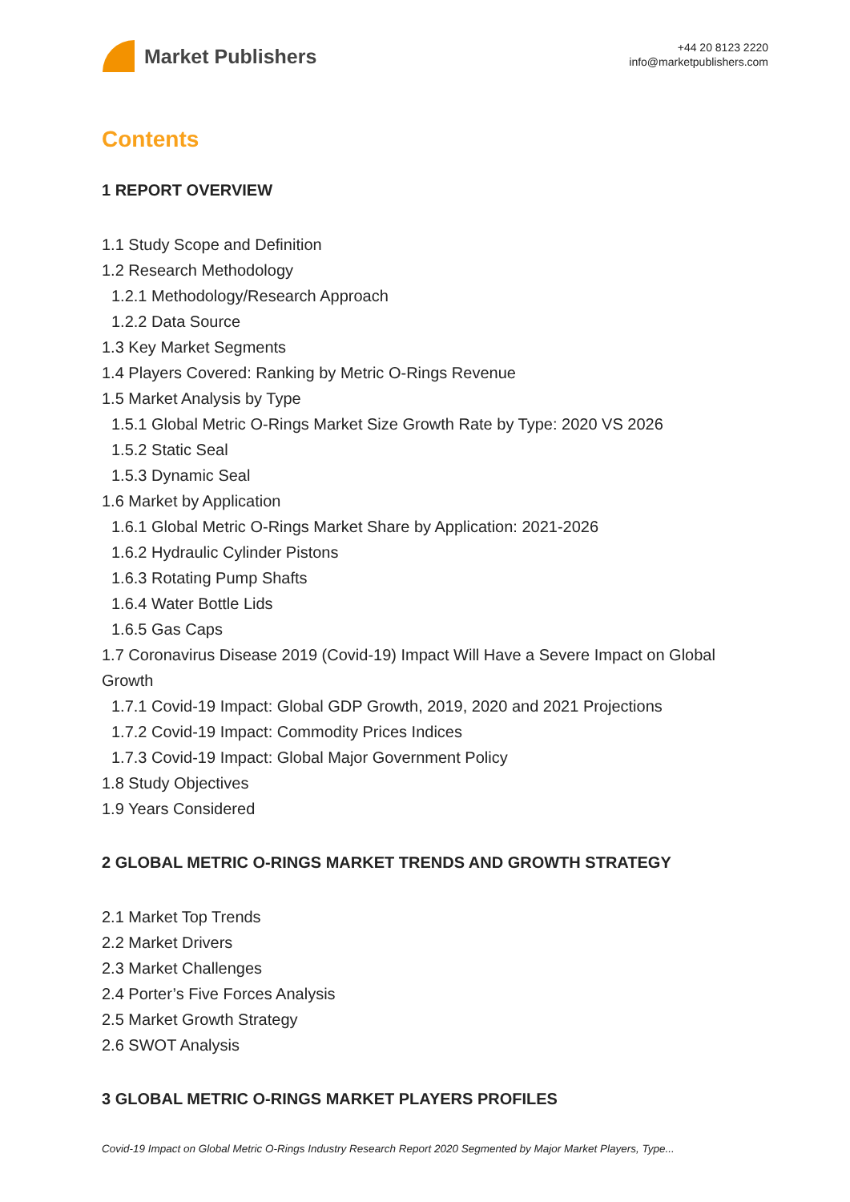Market Publishers
+44 20 8123 2220
info@marketpublishers.com
Contents
1 REPORT OVERVIEW
1.1 Study Scope and Definition
1.2 Research Methodology
1.2.1 Methodology/Research Approach
1.2.2 Data Source
1.3 Key Market Segments
1.4 Players Covered: Ranking by Metric O-Rings Revenue
1.5 Market Analysis by Type
1.5.1 Global Metric O-Rings Market Size Growth Rate by Type: 2020 VS 2026
1.5.2 Static Seal
1.5.3 Dynamic Seal
1.6 Market by Application
1.6.1 Global Metric O-Rings Market Share by Application: 2021-2026
1.6.2 Hydraulic Cylinder Pistons
1.6.3 Rotating Pump Shafts
1.6.4 Water Bottle Lids
1.6.5 Gas Caps
1.7 Coronavirus Disease 2019 (Covid-19) Impact Will Have a Severe Impact on Global Growth
1.7.1 Covid-19 Impact: Global GDP Growth, 2019, 2020 and 2021 Projections
1.7.2 Covid-19 Impact: Commodity Prices Indices
1.7.3 Covid-19 Impact: Global Major Government Policy
1.8 Study Objectives
1.9 Years Considered
2 GLOBAL METRIC O-RINGS MARKET TRENDS AND GROWTH STRATEGY
2.1 Market Top Trends
2.2 Market Drivers
2.3 Market Challenges
2.4 Porter’s Five Forces Analysis
2.5 Market Growth Strategy
2.6 SWOT Analysis
3 GLOBAL METRIC O-RINGS MARKET PLAYERS PROFILES
Covid-19 Impact on Global Metric O-Rings Industry Research Report 2020 Segmented by Major Market Players, Type...